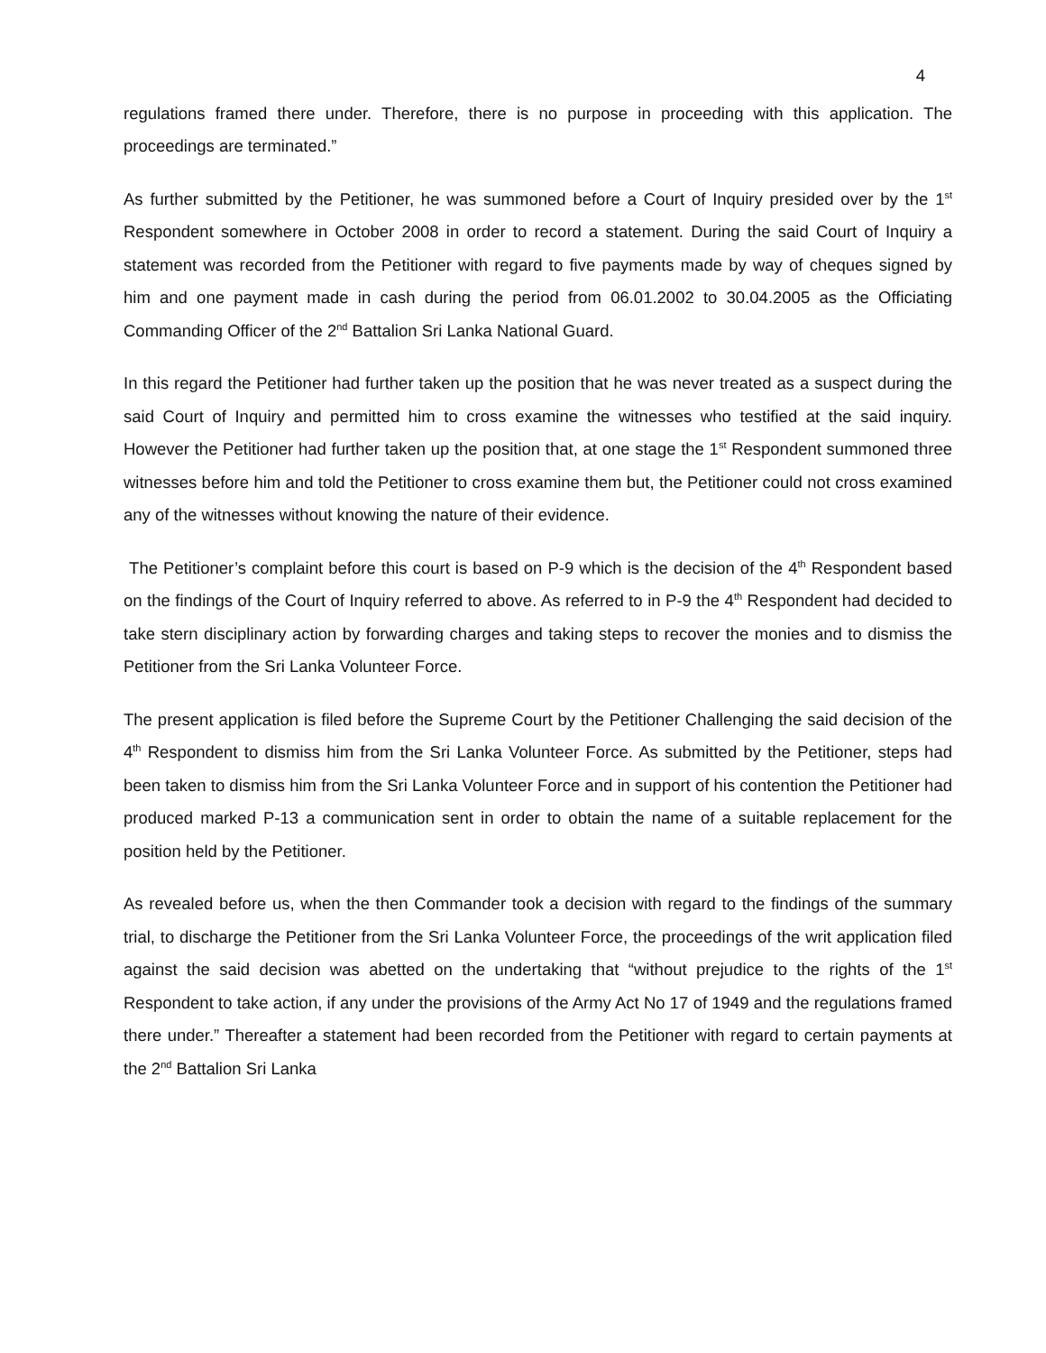4
regulations framed there under. Therefore, there is no purpose in proceeding with this application. The proceedings are terminated.”
As further submitted by the Petitioner, he was summoned before a Court of Inquiry presided over by the 1<sup>st</sup> Respondent somewhere in October 2008 in order to record a statement. During the said Court of Inquiry a statement was recorded from the Petitioner with regard to five payments made by way of cheques signed by him and one payment made in cash during the period from 06.01.2002 to 30.04.2005 as the Officiating Commanding Officer of the 2<sup>nd</sup> Battalion Sri Lanka National Guard.
In this regard the Petitioner had further taken up the position that he was never treated as a suspect during the said Court of Inquiry and permitted him to cross examine the witnesses who testified at the said inquiry. However the Petitioner had further taken up the position that, at one stage the 1<sup>st</sup> Respondent summoned three witnesses before him and told the Petitioner to cross examine them but, the Petitioner could not cross examined any of the witnesses without knowing the nature of their evidence.
The Petitioner’s complaint before this court is based on P-9 which is the decision of the 4<sup>th</sup> Respondent based on the findings of the Court of Inquiry referred to above. As referred to in P-9 the 4<sup>th</sup> Respondent had decided to take stern disciplinary action by forwarding charges and taking steps to recover the monies and to dismiss the Petitioner from the Sri Lanka Volunteer Force.
The present application is filed before the Supreme Court by the Petitioner Challenging the said decision of the 4<sup>th</sup> Respondent to dismiss him from the Sri Lanka Volunteer Force. As submitted by the Petitioner, steps had been taken to dismiss him from the Sri Lanka Volunteer Force and in support of his contention the Petitioner had produced marked P-13 a communication sent in order to obtain the name of a suitable replacement for the position held by the Petitioner.
As revealed before us, when the then Commander took a decision with regard to the findings of the summary trial, to discharge the Petitioner from the Sri Lanka Volunteer Force, the proceedings of the writ application filed against the said decision was abetted on the undertaking that “without prejudice to the rights of the 1<sup>st</sup> Respondent to take action, if any under the provisions of the Army Act No 17 of 1949 and the regulations framed there under.” Thereafter a statement had been recorded from the Petitioner with regard to certain payments at the 2<sup>nd</sup> Battalion Sri Lanka